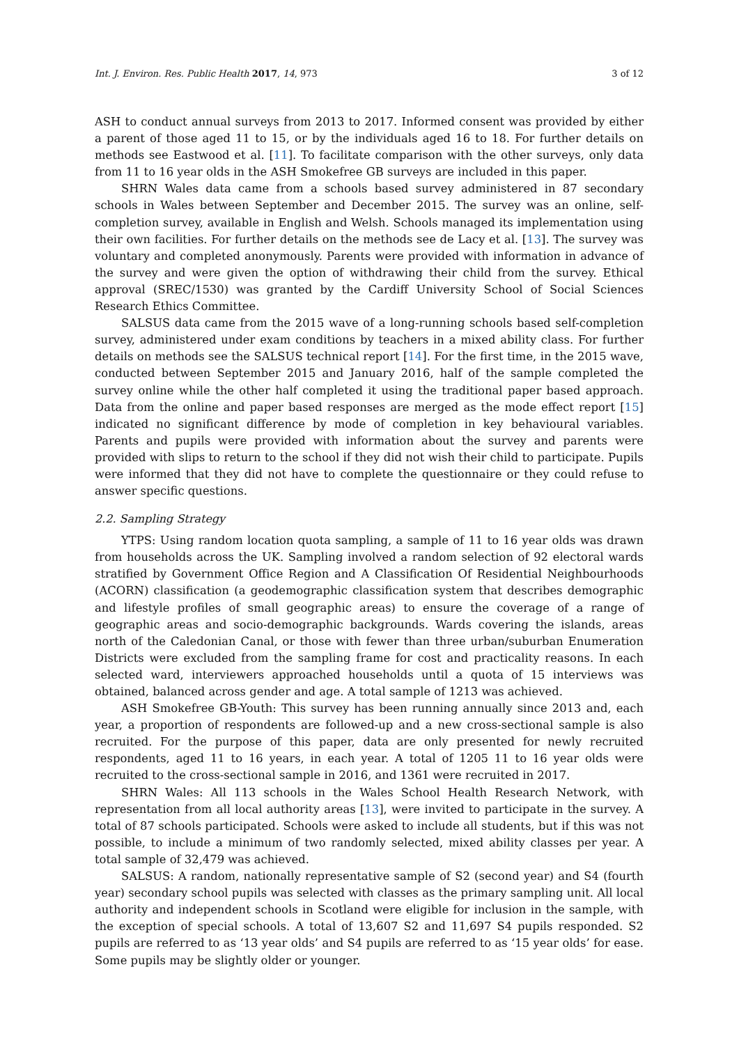Int. J. Environ. Res. Public Health 2017, 14, 973 3 of 12
ASH to conduct annual surveys from 2013 to 2017. Informed consent was provided by either a parent of those aged 11 to 15, or by the individuals aged 16 to 18. For further details on methods see Eastwood et al. [11]. To facilitate comparison with the other surveys, only data from 11 to 16 year olds in the ASH Smokefree GB surveys are included in this paper.
SHRN Wales data came from a schools based survey administered in 87 secondary schools in Wales between September and December 2015. The survey was an online, self-completion survey, available in English and Welsh. Schools managed its implementation using their own facilities. For further details on the methods see de Lacy et al. [13]. The survey was voluntary and completed anonymously. Parents were provided with information in advance of the survey and were given the option of withdrawing their child from the survey. Ethical approval (SREC/1530) was granted by the Cardiff University School of Social Sciences Research Ethics Committee.
SALSUS data came from the 2015 wave of a long-running schools based self-completion survey, administered under exam conditions by teachers in a mixed ability class. For further details on methods see the SALSUS technical report [14]. For the first time, in the 2015 wave, conducted between September 2015 and January 2016, half of the sample completed the survey online while the other half completed it using the traditional paper based approach. Data from the online and paper based responses are merged as the mode effect report [15] indicated no significant difference by mode of completion in key behavioural variables. Parents and pupils were provided with information about the survey and parents were provided with slips to return to the school if they did not wish their child to participate. Pupils were informed that they did not have to complete the questionnaire or they could refuse to answer specific questions.
2.2. Sampling Strategy
YTPS: Using random location quota sampling, a sample of 11 to 16 year olds was drawn from households across the UK. Sampling involved a random selection of 92 electoral wards stratified by Government Office Region and A Classification Of Residential Neighbourhoods (ACORN) classification (a geodemographic classification system that describes demographic and lifestyle profiles of small geographic areas) to ensure the coverage of a range of geographic areas and socio-demographic backgrounds. Wards covering the islands, areas north of the Caledonian Canal, or those with fewer than three urban/suburban Enumeration Districts were excluded from the sampling frame for cost and practicality reasons. In each selected ward, interviewers approached households until a quota of 15 interviews was obtained, balanced across gender and age. A total sample of 1213 was achieved.
ASH Smokefree GB-Youth: This survey has been running annually since 2013 and, each year, a proportion of respondents are followed-up and a new cross-sectional sample is also recruited. For the purpose of this paper, data are only presented for newly recruited respondents, aged 11 to 16 years, in each year. A total of 1205 11 to 16 year olds were recruited to the cross-sectional sample in 2016, and 1361 were recruited in 2017.
SHRN Wales: All 113 schools in the Wales School Health Research Network, with representation from all local authority areas [13], were invited to participate in the survey. A total of 87 schools participated. Schools were asked to include all students, but if this was not possible, to include a minimum of two randomly selected, mixed ability classes per year. A total sample of 32,479 was achieved.
SALSUS: A random, nationally representative sample of S2 (second year) and S4 (fourth year) secondary school pupils was selected with classes as the primary sampling unit. All local authority and independent schools in Scotland were eligible for inclusion in the sample, with the exception of special schools. A total of 13,607 S2 and 11,697 S4 pupils responded. S2 pupils are referred to as ‘13 year olds’ and S4 pupils are referred to as ‘15 year olds’ for ease. Some pupils may be slightly older or younger.